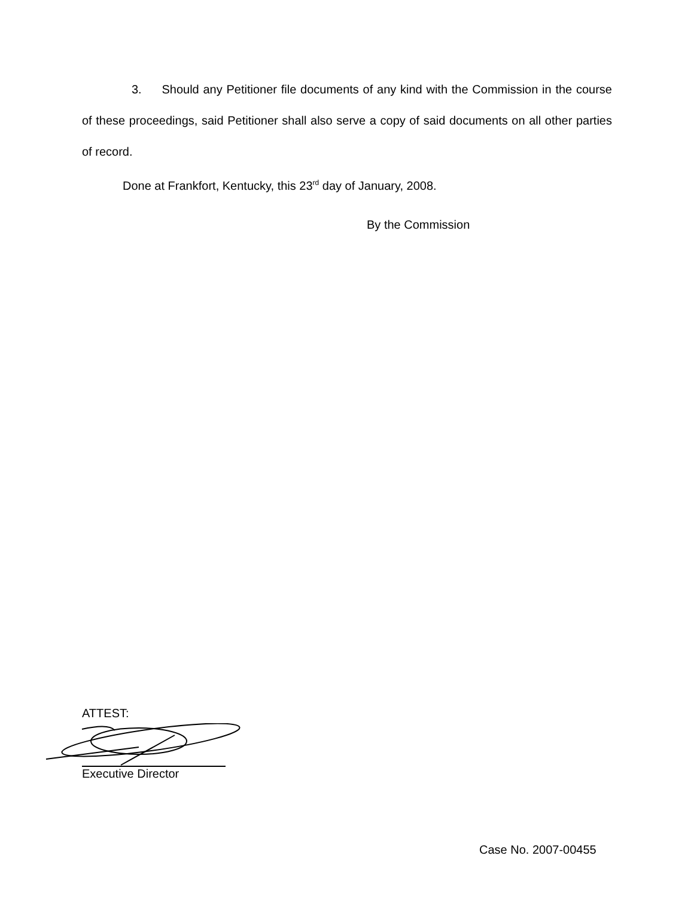3. Should any Petitioner file documents of any kind with the Commission in the course of these proceedings, said Petitioner shall also serve a copy of said documents on all other parties of record.
Done at Frankfort, Kentucky, this 23<sup>rd</sup> day of January, 2008.
By the Commission
ATTEST:
Executive Director
Case No. 2007-00455